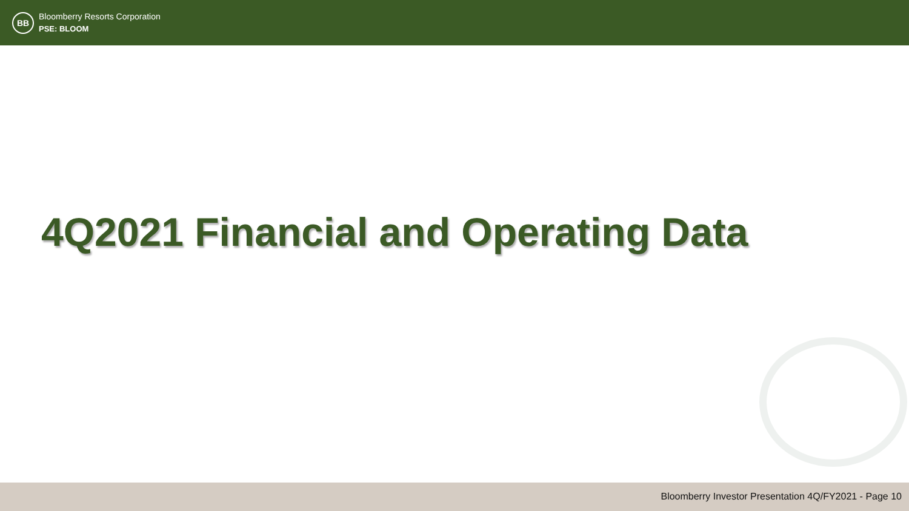BB
Bloomberry Resorts Corporation
PSE: BLOOM
4Q2021 Financial and Operating Data
Bloomberry Investor Presentation 4Q/FY2021 - Page 10